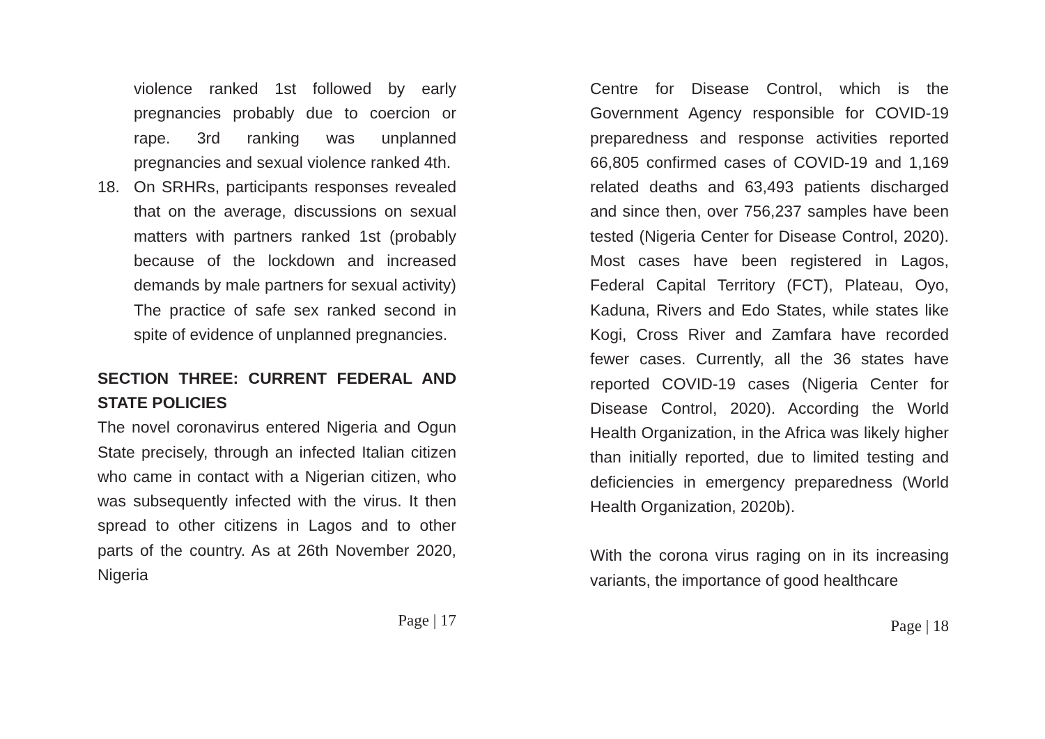violence ranked 1st followed by early pregnancies probably due to coercion or rape. 3rd ranking was unplanned pregnancies and sexual violence ranked 4th.
18. On SRHRs, participants responses revealed that on the average, discussions on sexual matters with partners ranked 1st (probably because of the lockdown and increased demands by male partners for sexual activity) The practice of safe sex ranked second in spite of evidence of unplanned pregnancies.
SECTION THREE: CURRENT FEDERAL AND STATE POLICIES
The novel coronavirus entered Nigeria and Ogun State precisely, through an infected Italian citizen who came in contact with a Nigerian citizen, who was subsequently infected with the virus. It then spread to other citizens in Lagos and to other parts of the country. As at 26th November 2020, Nigeria
Page | 17
Centre for Disease Control, which is the Government Agency responsible for COVID-19 preparedness and response activities reported 66,805 confirmed cases of COVID-19 and 1,169 related deaths and 63,493 patients discharged and since then, over 756,237 samples have been tested (Nigeria Center for Disease Control, 2020). Most cases have been registered in Lagos, Federal Capital Territory (FCT), Plateau, Oyo, Kaduna, Rivers and Edo States, while states like Kogi, Cross River and Zamfara have recorded fewer cases. Currently, all the 36 states have reported COVID-19 cases (Nigeria Center for Disease Control, 2020). According the World Health Organization, in the Africa was likely higher than initially reported, due to limited testing and deficiencies in emergency preparedness (World Health Organization, 2020b).
With the corona virus raging on in its increasing variants, the importance of good healthcare
Page | 18